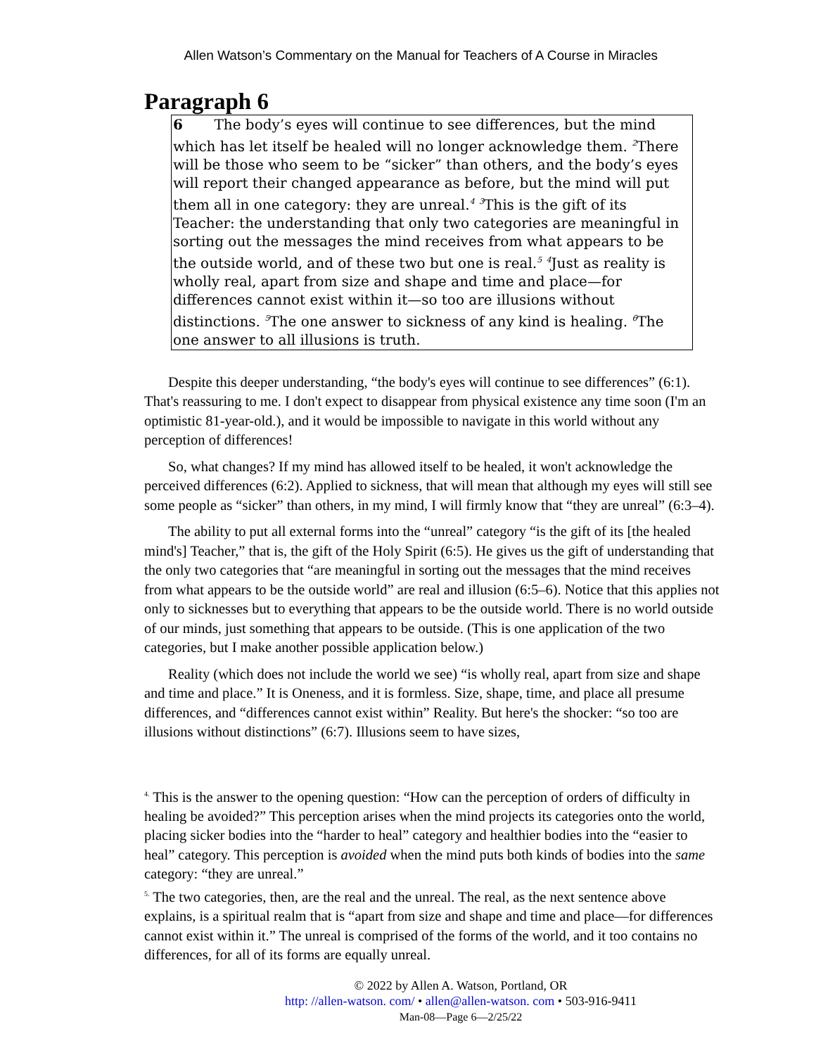Allen Watson’s Commentary on the Manual for Teachers of A Course in Miracles
Paragraph 6
6 The body’s eyes will continue to see differences, but the mind which has let itself be healed will no longer acknowledge them. <sup>2</sup>There will be those who seem to be “sicker” than others, and the body’s eyes will report their changed appearance as before, but the mind will put them all in one category: they are unreal.<sup>4</sup> <sup>3</sup>This is the gift of its Teacher: the understanding that only two categories are meaningful in sorting out the messages the mind receives from what appears to be the outside world, and of these two but one is real.<sup>5</sup> <sup>4</sup>Just as reality is wholly real, apart from size and shape and time and place—for differences cannot exist within it—so too are illusions without distinctions. <sup>5</sup>The one answer to sickness of any kind is healing. <sup>6</sup>The one answer to all illusions is truth.
Despite this deeper understanding, “the body's eyes will continue to see differences” (6:1). That's reassuring to me. I don't expect to disappear from physical existence any time soon (I'm an optimistic 81-year-old.), and it would be impossible to navigate in this world without any perception of differences!
So, what changes? If my mind has allowed itself to be healed, it won't acknowledge the perceived differences (6:2). Applied to sickness, that will mean that although my eyes will still see some people as “sicker” than others, in my mind, I will firmly know that “they are unreal” (6:3–4).
The ability to put all external forms into the “unreal” category “is the gift of its [the healed mind's] Teacher,” that is, the gift of the Holy Spirit (6:5). He gives us the gift of understanding that the only two categories that “are meaningful in sorting out the messages that the mind receives from what appears to be the outside world” are real and illusion (6:5–6). Notice that this applies not only to sicknesses but to everything that appears to be the outside world. There is no world outside of our minds, just something that appears to be outside. (This is one application of the two categories, but I make another possible application below.)
Reality (which does not include the world we see) “is wholly real, apart from size and shape and time and place.” It is Oneness, and it is formless. Size, shape, time, and place all presume differences, and “differences cannot exist within” Reality. But here's the shocker: “so too are illusions without distinctions” (6:7). Illusions seem to have sizes,
<sup>4.</sup> This is the answer to the opening question: “How can the perception of orders of difficulty in healing be avoided?” This perception arises when the mind projects its categories onto the world, placing sicker bodies into the “harder to heal” category and healthier bodies into the “easier to heal” category. This perception is avoided when the mind puts both kinds of bodies into the same category: “they are unreal.”
<sup>5.</sup> The two categories, then, are the real and the unreal. The real, as the next sentence above explains, is a spiritual realm that is “apart from size and shape and time and place—for differences cannot exist within it.” The unreal is comprised of the forms of the world, and it too contains no differences, for all of its forms are equally unreal.
© 2022 by Allen A. Watson, Portland, OR
http: //allen-watson. com/ • allen@allen-watson. com • 503-916-9411
Man-08—Page 6—2/25/22